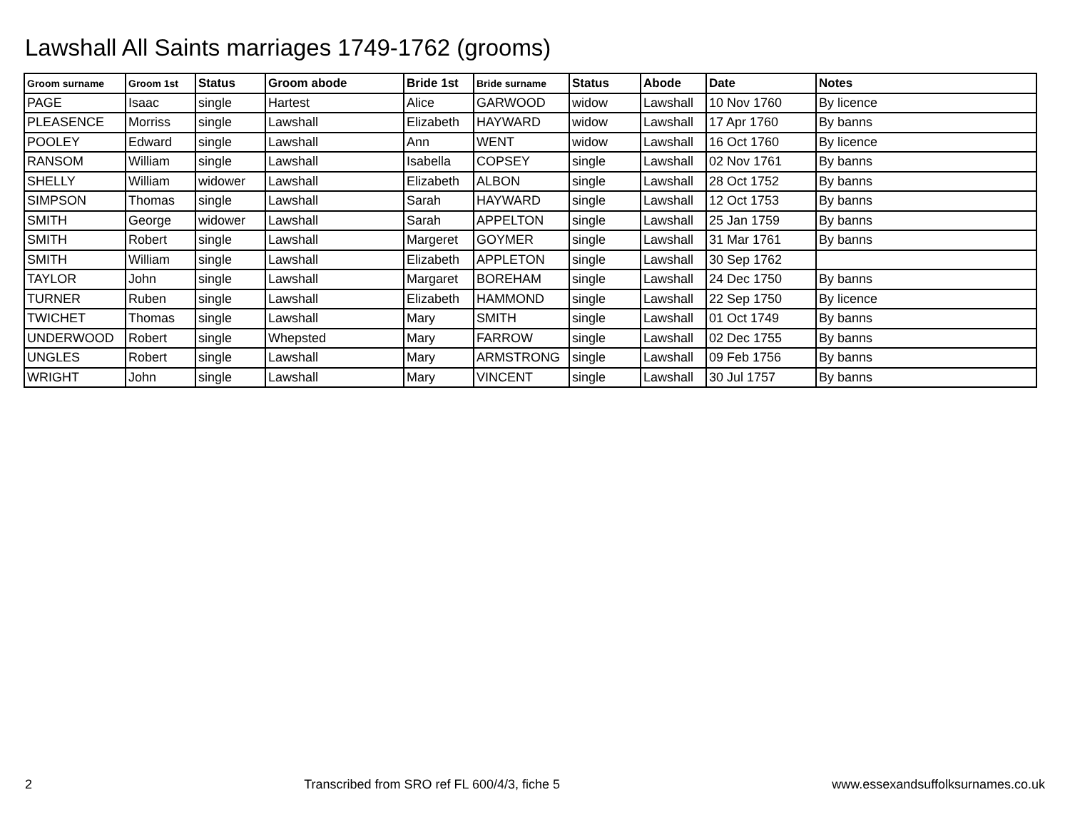Lawshall All Saints marriages 1749-1762 (grooms)
| Groom surname | Groom 1st | Status | Groom abode | Bride 1st | Bride surname | Status | Abode | Date | Notes |
| --- | --- | --- | --- | --- | --- | --- | --- | --- | --- |
| PAGE | Isaac | single | Hartest | Alice | GARWOOD | widow | Lawshall | 10 Nov 1760 | By licence |
| PLEASENCE | Morriss | single | Lawshall | Elizabeth | HAYWARD | widow | Lawshall | 17 Apr 1760 | By banns |
| POOLEY | Edward | single | Lawshall | Ann | WENT | widow | Lawshall | 16 Oct 1760 | By licence |
| RANSOM | William | single | Lawshall | Isabella | COPSEY | single | Lawshall | 02 Nov 1761 | By banns |
| SHELLY | William | widower | Lawshall | Elizabeth | ALBON | single | Lawshall | 28 Oct 1752 | By banns |
| SIMPSON | Thomas | single | Lawshall | Sarah | HAYWARD | single | Lawshall | 12 Oct 1753 | By banns |
| SMITH | George | widower | Lawshall | Sarah | APPELTON | single | Lawshall | 25 Jan 1759 | By banns |
| SMITH | Robert | single | Lawshall | Margeret | GOYMER | single | Lawshall | 31 Mar 1761 | By banns |
| SMITH | William | single | Lawshall | Elizabeth | APPLETON | single | Lawshall | 30 Sep 1762 | |
| TAYLOR | John | single | Lawshall | Margaret | BOREHAM | single | Lawshall | 24 Dec 1750 | By banns |
| TURNER | Ruben | single | Lawshall | Elizabeth | HAMMOND | single | Lawshall | 22 Sep 1750 | By licence |
| TWICHET | Thomas | single | Lawshall | Mary | SMITH | single | Lawshall | 01 Oct 1749 | By banns |
| UNDERWOOD | Robert | single | Whepsted | Mary | FARROW | single | Lawshall | 02 Dec 1755 | By banns |
| UNGLES | Robert | single | Lawshall | Mary | ARMSTRONG | single | Lawshall | 09 Feb 1756 | By banns |
| WRIGHT | John | single | Lawshall | Mary | VINCENT | single | Lawshall | 30 Jul 1757 | By banns |
2 Transcribed from SRO ref FL 600/4/3, fiche 5 www.essexandsuffolksurnames.co.uk